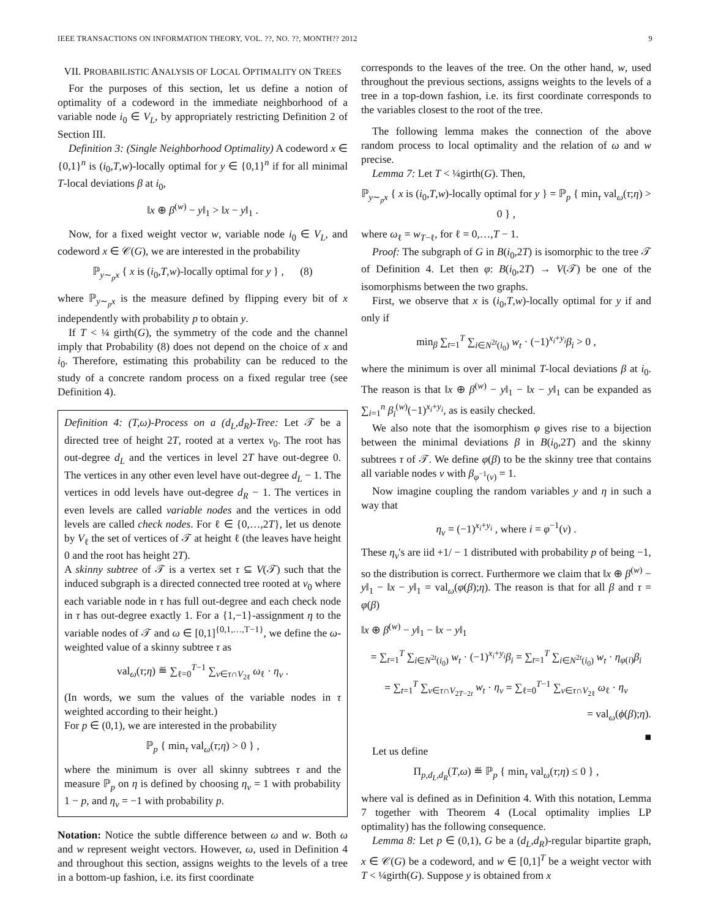IEEE TRANSACTIONS ON INFORMATION THEORY, VOL. ??, NO. ??, MONTH?? 2012 9
VII. PROBABILISTIC ANALYSIS OF LOCAL OPTIMALITY ON TREES
For the purposes of this section, let us define a notion of optimality of a codeword in the immediate neighborhood of a variable node i<sub>0</sub> ∈ V<sub>L</sub>, by appropriately restricting Definition 2 of Section III.
Definition 3: (Single Neighborhood Optimality) A codeword x ∈ {0,1}<sup>n</sup> is (i<sub>0</sub>,T,w)-locally optimal for y ∈ {0,1}<sup>n</sup> if for all minimal T-local deviations β at i<sub>0</sub>,
‖x ⊕ β<sup>(w)</sup> − y‖<sub>1</sub> > ‖x − y‖<sub>1</sub> .
Now, for a fixed weight vector w, variable node i<sub>0</sub> ∈ V<sub>L</sub>, and codeword x ∈ 𝒞(G), we are interested in the probability
ℙ<sub>y∼<sub>p</sub>x</sub> { x is (i<sub>0</sub>,T,w)-locally optimal for y } , (8)
where ℙ<sub>y∼<sub>p</sub>x</sub> is the measure defined by flipping every bit of x independently with probability p to obtain y.
If T < ¼ girth(G), the symmetry of the code and the channel imply that Probability (8) does not depend on the choice of x and i<sub>0</sub>. Therefore, estimating this probability can be reduced to the study of a concrete random process on a fixed regular tree (see Definition 4).
Definition 4: (T,ω)-Process on a (d<sub>L</sub>,d<sub>R</sub>)-Tree: Let 𝒯 be a directed tree of height 2T, rooted at a vertex v<sub>0</sub>. The root has out-degree d<sub>L</sub> and the vertices in level 2T have out-degree 0. The vertices in any other even level have out-degree d<sub>L</sub> − 1. The vertices in odd levels have out-degree d<sub>R</sub> − 1. The vertices in even levels are called variable nodes and the vertices in odd levels are called check nodes. For ℓ ∈ {0,…,2T}, let us denote by V<sub>ℓ</sub> the set of vertices of 𝒯 at height ℓ (the leaves have height 0 and the root has height 2T).
A skinny subtree of 𝒯 is a vertex set τ ⊆ V(𝒯) such that the induced subgraph is a directed connected tree rooted at v<sub>0</sub> where each variable node in τ has full out-degree and each check node in τ has out-degree exactly 1. For a {1,−1}-assignment η to the variable nodes of 𝒯 and ω ∈ [0,1]<sup>{0,1,…,T−1}</sup>, we define the ω-weighted value of a skinny subtree τ as
val<sub>ω</sub>(τ;η) ≝ ∑<sub>ℓ=0</sub><sup>T−1</sup> ∑<sub>v∈τ∩V<sub>2ℓ</sub></sub> ω<sub>ℓ</sub> · η<sub>v</sub> .
(In words, we sum the values of the variable nodes in τ weighted according to their height.)
For p ∈ (0,1), we are interested in the probability
ℙ<sub>p</sub> { min<sub>τ</sub> val<sub>ω</sub>(τ;η) > 0 } ,
where the minimum is over all skinny subtrees τ and the measure ℙ<sub>p</sub> on η is defined by choosing η<sub>v</sub> = 1 with probability 1 − p, and η<sub>v</sub> = −1 with probability p.
Notation: Notice the subtle difference between ω and w. Both ω and w represent weight vectors. However, ω, used in Definition 4 and throughout this section, assigns weights to the levels of a tree in a bottom-up fashion, i.e. its first coordinate
corresponds to the leaves of the tree. On the other hand, w, used throughout the previous sections, assigns weights to the levels of a tree in a top-down fashion, i.e. its first coordinate corresponds to the variables closest to the root of the tree.
The following lemma makes the connection of the above random process to local optimality and the relation of ω and w precise.
Lemma 7: Let T < ¼girth(G). Then,
ℙ<sub>y∼<sub>p</sub>x</sub> { x is (i<sub>0</sub>,T,w)-locally optimal for y } = ℙ<sub>p</sub> { min<sub>τ</sub> val<sub>ω</sub>(τ;η) > 0 } ,
where ω<sub>ℓ</sub> = w<sub>T−ℓ</sub>, for ℓ = 0,…,T − 1.
Proof: The subgraph of G in B(i<sub>0</sub>,2T) is isomorphic to the tree 𝒯 of Definition 4. Let then φ: B(i<sub>0</sub>,2T) → V(𝒯) be one of the isomorphisms between the two graphs.
First, we observe that x is (i<sub>0</sub>,T,w)-locally optimal for y if and only if
min<sub>β</sub> ∑<sub>t=1</sub><sup>T</sup> ∑<sub>i∈N<sup>2t</sup>(i<sub>0</sub>)</sub> w<sub>t</sub> · (−1)<sup>x<sub>i</sub>+y<sub>i</sub></sup>β<sub>i</sub> > 0 ,
where the minimum is over all minimal T-local deviations β at i<sub>0</sub>. The reason is that ‖x ⊕ β<sup>(w)</sup> − y‖<sub>1</sub> − ‖x − y‖<sub>1</sub> can be expanded as ∑<sub>i=1</sub><sup>n</sup> β<sub>i</sub><sup>(w)</sup>(−1)<sup>x<sub>i</sub>+y<sub>i</sub></sup>, as is easily checked.
We also note that the isomorphism φ gives rise to a bijection between the minimal deviations β in B(i<sub>0</sub>,2T) and the skinny subtrees τ of 𝒯. We define φ(β) to be the skinny tree that contains all variable nodes v with β<sub>φ<sup>−1</sup>(v)</sub> = 1.
Now imagine coupling the random variables y and η in such a way that
η<sub>v</sub> = (−1)<sup>x<sub>i</sub>+y<sub>i</sub></sup> , where i = φ<sup>−1</sup>(v) .
These η<sub>v</sub>'s are iid +1/ − 1 distributed with probability p of being −1, so the distribution is correct. Furthermore we claim that ‖x ⊕ β<sup>(w)</sup> − y‖<sub>1</sub> − ‖x − y‖<sub>1</sub> = val<sub>ω</sub>(φ(β);η). The reason is that for all β and τ = φ(β)
‖x ⊕ β<sup>(w)</sup> − y‖<sub>1</sub> − ‖x − y‖<sub>1</sub>
= ∑<sub>t=1</sub><sup>T</sup> ∑<sub>i∈N<sup>2t</sup>(i<sub>0</sub>)</sub> w<sub>t</sub> · (−1)<sup>x<sub>i</sub>+y<sub>i</sub></sup>β<sub>i</sub> = ∑<sub>t=1</sub><sup>T</sup> ∑<sub>i∈N<sup>2t</sup>(i<sub>0</sub>)</sub> w<sub>t</sub> · η<sub>φ(i)</sub>β<sub>i</sub>
= ∑<sub>t=1</sub><sup>T</sup> ∑<sub>v∈τ∩V<sub>2T−2t</sub></sub> w<sub>t</sub> · η<sub>v</sub> = ∑<sub>ℓ=0</sub><sup>T−1</sup> ∑<sub>v∈τ∩V<sub>2ℓ</sub></sub> ω<sub>ℓ</sub> · η<sub>v</sub>
= val<sub>ω</sub>(ϕ(β);η).
■
Let us define
Π<sub>p,d<sub>L</sub>,d<sub>R</sub></sub>(T,ω) ≝ ℙ<sub>p</sub> { min<sub>τ</sub> val<sub>ω</sub>(τ;η) ≤ 0 } ,
where val is defined as in Definition 4. With this notation, Lemma 7 together with Theorem 4 (Local optimality implies LP optimality) has the following consequence.
Lemma 8: Let p ∈ (0,1), G be a (d<sub>L</sub>,d<sub>R</sub>)-regular bipartite graph, x ∈ 𝒞(G) be a codeword, and w ∈ [0,1]<sup>T</sup> be a weight vector with T < ¼girth(G). Suppose y is obtained from x